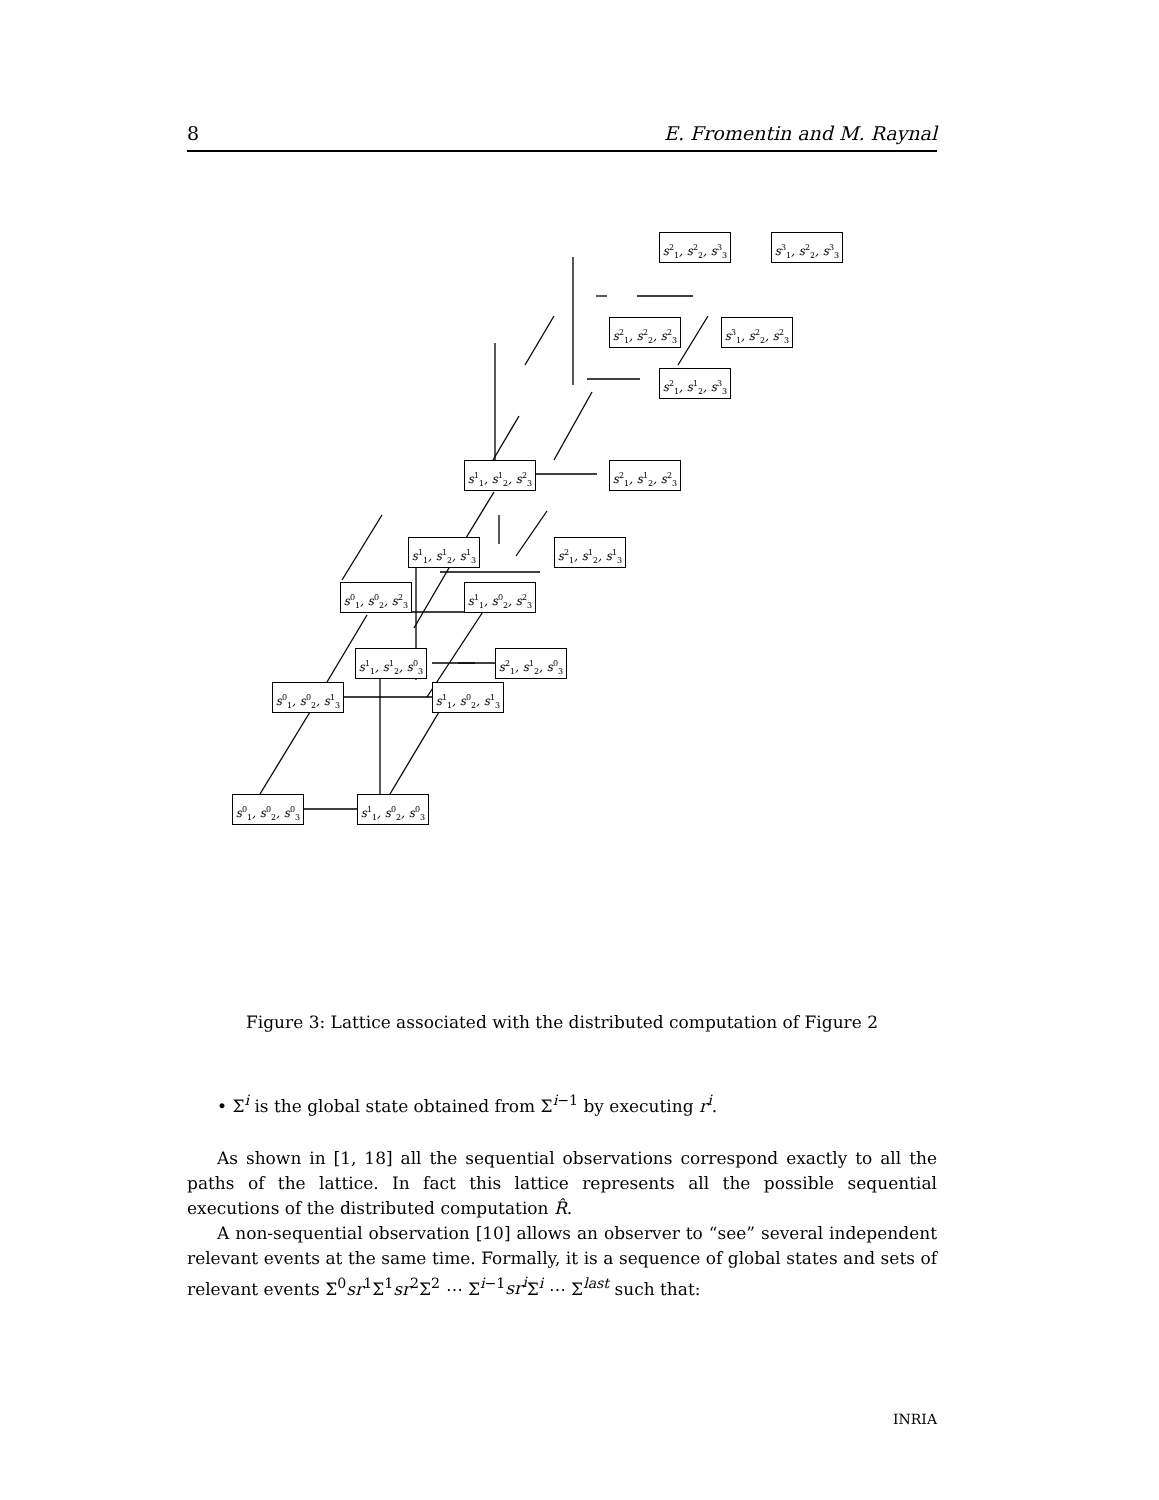8 E. Fromentin and M. Raynal
s<sup>0</sup><sub>1</sub>, s<sup>0</sup><sub>2</sub>, s<sup>0</sup><sub>3</sub>
s<sup>1</sup><sub>1</sub>, s<sup>0</sup><sub>2</sub>, s<sup>0</sup><sub>3</sub>
s<sup>0</sup><sub>1</sub>, s<sup>0</sup><sub>2</sub>, s<sup>1</sup><sub>3</sub>
s<sup>1</sup><sub>1</sub>, s<sup>0</sup><sub>2</sub>, s<sup>1</sup><sub>3</sub>
s<sup>1</sup><sub>1</sub>, s<sup>1</sup><sub>2</sub>, s<sup>0</sup><sub>3</sub>
s<sup>2</sup><sub>1</sub>, s<sup>1</sup><sub>2</sub>, s<sup>0</sup><sub>3</sub>
s<sup>0</sup><sub>1</sub>, s<sup>0</sup><sub>2</sub>, s<sup>2</sup><sub>3</sub>
s<sup>1</sup><sub>1</sub>, s<sup>0</sup><sub>2</sub>, s<sup>2</sup><sub>3</sub>
s<sup>1</sup><sub>1</sub>, s<sup>1</sup><sub>2</sub>, s<sup>1</sup><sub>3</sub>
s<sup>2</sup><sub>1</sub>, s<sup>1</sup><sub>2</sub>, s<sup>1</sup><sub>3</sub>
s<sup>1</sup><sub>1</sub>, s<sup>1</sup><sub>2</sub>, s<sup>2</sup><sub>3</sub>
s<sup>2</sup><sub>1</sub>, s<sup>1</sup><sub>2</sub>, s<sup>2</sup><sub>3</sub>
s<sup>2</sup><sub>1</sub>, s<sup>1</sup><sub>2</sub>, s<sup>3</sup><sub>3</sub>
s<sup>2</sup><sub>1</sub>, s<sup>2</sup><sub>2</sub>, s<sup>2</sup><sub>3</sub>
s<sup>3</sup><sub>1</sub>, s<sup>2</sup><sub>2</sub>, s<sup>2</sup><sub>3</sub>
s<sup>2</sup><sub>1</sub>, s<sup>2</sup><sub>2</sub>, s<sup>3</sup><sub>3</sub>
s<sup>3</sup><sub>1</sub>, s<sup>2</sup><sub>2</sub>, s<sup>3</sup><sub>3</sub>
Figure 3: Lattice associated with the distributed computation of Figure 2
• Σ<sup>i</sup> is the global state obtained from Σ<sup>i−1</sup> by executing r<sup>i</sup>.
As shown in [1, 18] all the sequential observations correspond exactly to all the paths of the lattice. In fact this lattice represents all the possible sequential executions of the distributed computation R̂.
A non-sequential observation [10] allows an observer to “see” several independent relevant events at the same time. Formally, it is a sequence of global states and sets of relevant events Σ<sup>0</sup>sr<sup>1</sup>Σ<sup>1</sup>sr<sup>2</sup>Σ<sup>2</sup> ⋯ Σ<sup>i−1</sup>sr<sup>i</sup> Σ<sup>i</sup> ⋯ Σ<sup>last</sup> such that:
INRIA